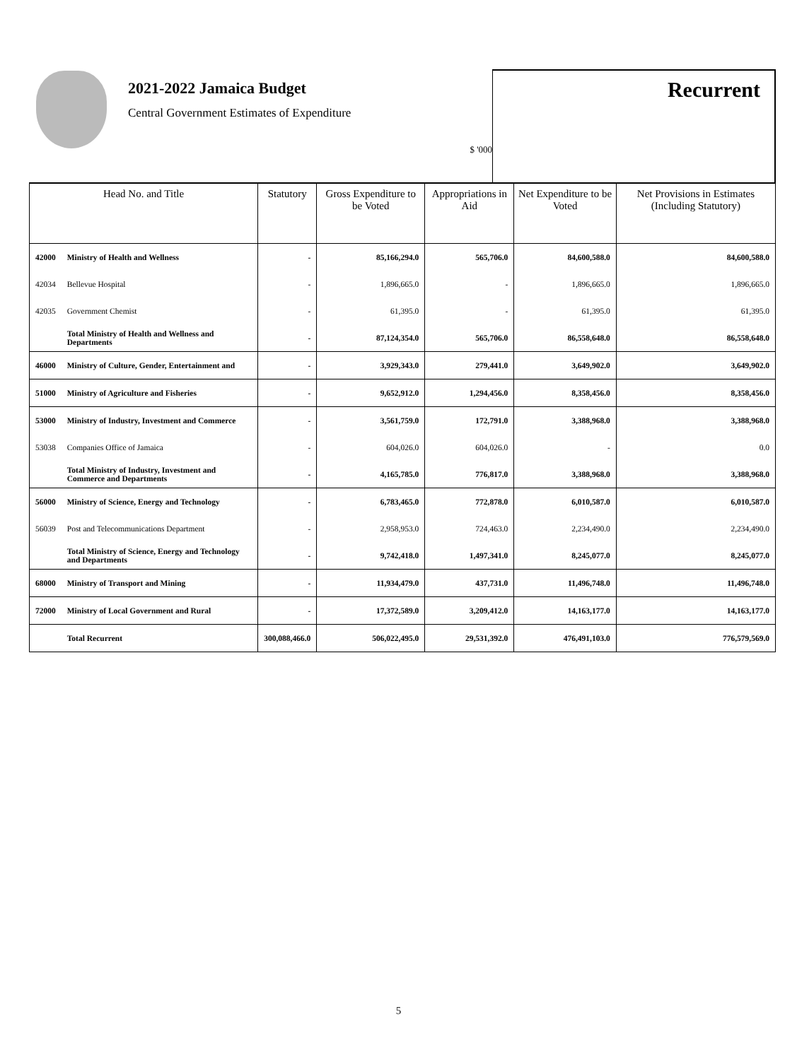2021-2022 Jamaica Budget
Central Government Estimates of Expenditure
$ '000
Recurrent
| Head No. and Title | | Statutory | Gross Expenditure to be Voted | Appropriations in Aid | Net Expenditure to be Voted | Net Provisions in Estimates (Including Statutory) |
| --- | --- | --- | --- | --- | --- | --- |
| 42000 | Ministry of Health and Wellness | - | 85,166,294.0 | 565,706.0 | 84,600,588.0 | 84,600,588.0 |
| 42034 | Bellevue Hospital | - | 1,896,665.0 | - | 1,896,665.0 | 1,896,665.0 |
| 42035 | Government Chemist | - | 61,395.0 | - | 61,395.0 | 61,395.0 |
| | Total Ministry of Health and Wellness and Departments | - | 87,124,354.0 | 565,706.0 | 86,558,648.0 | 86,558,648.0 |
| 46000 | Ministry of Culture, Gender, Entertainment and | - | 3,929,343.0 | 279,441.0 | 3,649,902.0 | 3,649,902.0 |
| 51000 | Ministry of Agriculture and Fisheries | - | 9,652,912.0 | 1,294,456.0 | 8,358,456.0 | 8,358,456.0 |
| 53000 | Ministry of Industry, Investment and Commerce | - | 3,561,759.0 | 172,791.0 | 3,388,968.0 | 3,388,968.0 |
| 53038 | Companies Office of Jamaica | - | 604,026.0 | 604,026.0 | - | 0.0 |
| | Total Ministry of Industry, Investment and Commerce and Departments | - | 4,165,785.0 | 776,817.0 | 3,388,968.0 | 3,388,968.0 |
| 56000 | Ministry of Science, Energy and Technology | - | 6,783,465.0 | 772,878.0 | 6,010,587.0 | 6,010,587.0 |
| 56039 | Post and Telecommunications Department | - | 2,958,953.0 | 724,463.0 | 2,234,490.0 | 2,234,490.0 |
| | Total Ministry of Science, Energy and Technology and Departments | - | 9,742,418.0 | 1,497,341.0 | 8,245,077.0 | 8,245,077.0 |
| 68000 | Ministry of Transport and Mining | - | 11,934,479.0 | 437,731.0 | 11,496,748.0 | 11,496,748.0 |
| 72000 | Ministry of Local Government and Rural | - | 17,372,589.0 | 3,209,412.0 | 14,163,177.0 | 14,163,177.0 |
| | Total Recurrent | 300,088,466.0 | 506,022,495.0 | 29,531,392.0 | 476,491,103.0 | 776,579,569.0 |
5